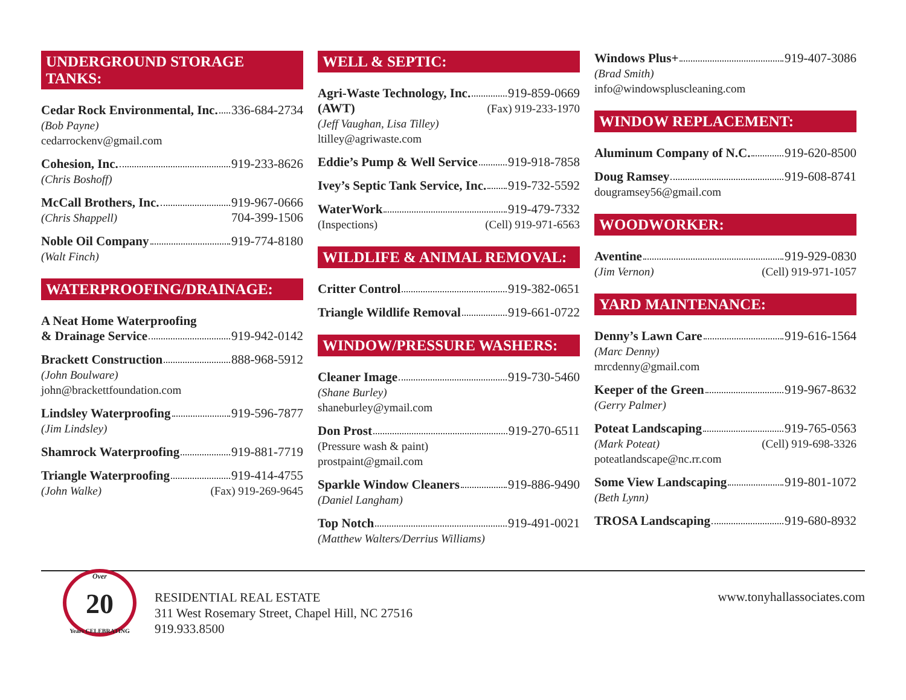UNDERGROUND STORAGE TANKS:
Cedar Rock Environmental, Inc. 336-684-2734
(Bob Payne)
cedarrockenv@gmail.com
Cohesion, Inc. 919-233-8626
(Chris Boshoff)
McCall Brothers, Inc. 919-967-0666
(Chris Shappell) 704-399-1506
Noble Oil Company 919-774-8180
(Walt Finch)
WATERPROOFING/DRAINAGE:
A Neat Home Waterproofing
& Drainage Service 919-942-0142
Brackett Construction 888-968-5912
(John Boulware)
john@brackettfoundation.com
Lindsley Waterproofing 919-596-7877
(Jim Lindsley)
Shamrock Waterproofing 919-881-7719
Triangle Waterproofing 919-414-4755
(John Walke) (Fax) 919-269-9645
WELL & SEPTIC:
Agri-Waste Technology, Inc. 919-859-0669
(AWT) (Fax) 919-233-1970
(Jeff Vaughan, Lisa Tilley)
ltilley@agriwaste.com
Eddie’s Pump & Well Service 919-918-7858
Ivey’s Septic Tank Service, Inc. 919-732-5592
WaterWork 919-479-7332
(Inspections) (Cell) 919-971-6563
WILDLIFE & ANIMAL REMOVAL:
Critter Control 919-382-0651
Triangle Wildlife Removal 919-661-0722
WINDOW/PRESSURE WASHERS:
Cleaner Image 919-730-5460
(Shane Burley)
shaneburley@ymail.com
Don Prost 919-270-6511
(Pressure wash & paint)
prostpaint@gmail.com
Sparkle Window Cleaners 919-886-9490
(Daniel Langham)
Top Notch 919-491-0021
(Matthew Walters/Derrius Williams)
Windows Plus+ 919-407-3086
(Brad Smith)
info@windowspluscleaning.com
WINDOW REPLACEMENT:
Aluminum Company of N.C. 919-620-8500
Doug Ramsey 919-608-8741
dougramsey56@gmail.com
WOODWORKER:
Aventine 919-929-0830
(Jim Vernon) (Cell) 919-971-1057
YARD MAINTENANCE:
Denny’s Lawn Care 919-616-1564
(Marc Denny)
mrcdenny@gmail.com
Keeper of the Green 919-967-8632
(Gerry Palmer)
Poteat Landscaping 919-765-0563
(Mark Poteat) (Cell) 919-698-3326
poteatlandscape@nc.rr.com
Some View Landscaping 919-801-1072
(Beth Lynn)
TROSA Landscaping 919-680-8932
Over
20
Years CELEBRATING
RESIDENTIAL REAL ESTATE
311 West Rosemary Street, Chapel Hill, NC 27516
919.933.8500
www.tonyhallassociates.com